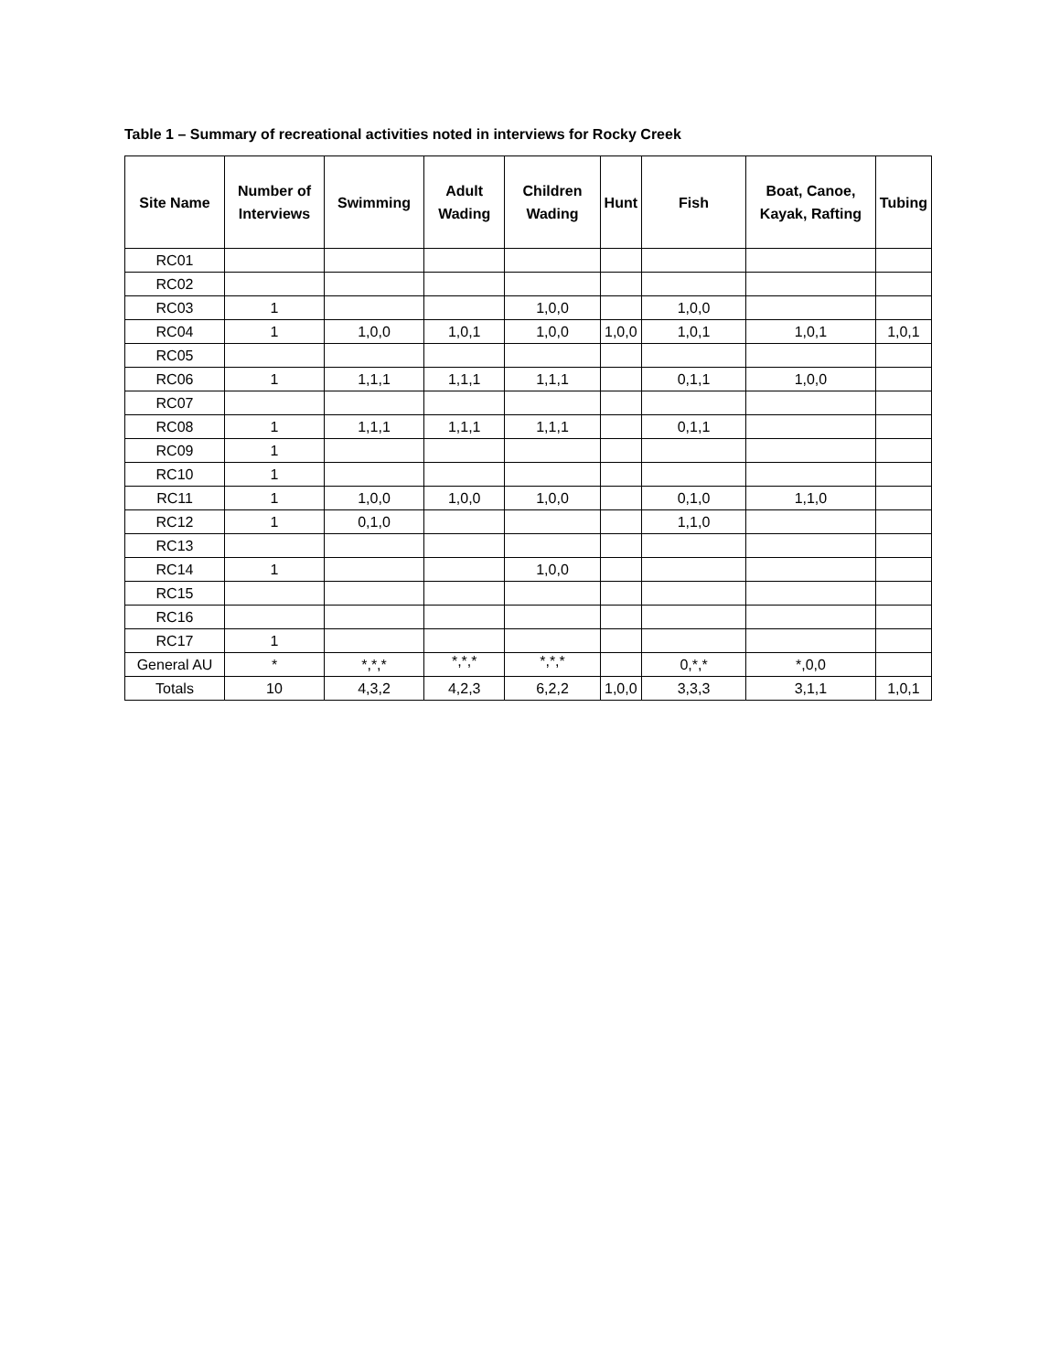Table 1 – Summary of recreational activities noted in interviews for Rocky Creek
| Site Name | Number of Interviews | Swimming | Adult Wading | Children Wading | Hunt | Fish | Boat, Canoe, Kayak, Rafting | Tubing |
| --- | --- | --- | --- | --- | --- | --- | --- | --- |
| RC01 | | | | | | | | |
| RC02 | | | | | | | | |
| RC03 | 1 | | | 1,0,0 | | 1,0,0 | | |
| RC04 | 1 | 1,0,0 | 1,0,1 | 1,0,0 | 1,0,0 | 1,0,1 | 1,0,1 | 1,0,1 |
| RC05 | | | | | | | | |
| RC06 | 1 | 1,1,1 | 1,1,1 | 1,1,1 | | 0,1,1 | 1,0,0 | |
| RC07 | | | | | | | | |
| RC08 | 1 | 1,1,1 | 1,1,1 | 1,1,1 | | 0,1,1 | | |
| RC09 | 1 | | | | | | | |
| RC10 | 1 | | | | | | | |
| RC11 | 1 | 1,0,0 | 1,0,0 | 1,0,0 | | 0,1,0 | 1,1,0 | |
| RC12 | 1 | 0,1,0 | | | | 1,1,0 | | |
| RC13 | | | | | | | | |
| RC14 | 1 | | | 1,0,0 | | | | |
| RC15 | | | | | | | | |
| RC16 | | | | | | | | |
| RC17 | 1 | | | | | | | |
| General AU | * | *,*,* | *,*,* | *,*,* | | 0,*,* | *,0,0 | |
| Totals | 10 | 4,3,2 | 4,2,3 | 6,2,2 | 1,0,0 | 3,3,3 | 3,1,1 | 1,0,1 |